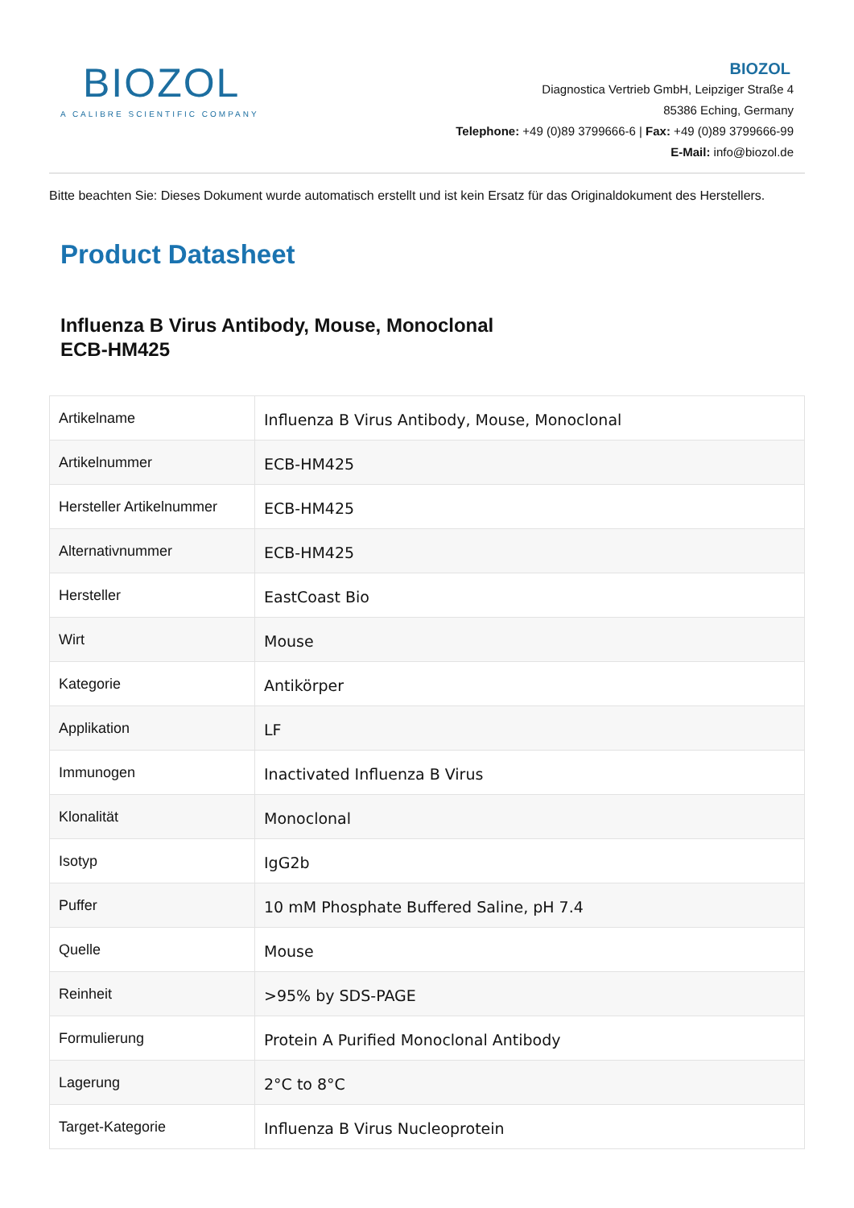BIOZOL
A CALIBRE SCIENTIFIC COMPANY
BIOZOL
Diagnostica Vertrieb GmbH, Leipziger Straße 4
85386 Eching, Germany
Telephone: +49 (0)89 3799666-6 | Fax: +49 (0)89 3799666-99
E-Mail: info@biozol.de
Bitte beachten Sie: Dieses Dokument wurde automatisch erstellt und ist kein Ersatz für das Originaldokument des Herstellers.
Product Datasheet
Influenza B Virus Antibody, Mouse, Monoclonal
ECB-HM425
| Artikelname | Influenza B Virus Antibody, Mouse, Monoclonal |
| Artikelnummer | ECB-HM425 |
| Hersteller Artikelnummer | ECB-HM425 |
| Alternativnummer | ECB-HM425 |
| Hersteller | EastCoast Bio |
| Wirt | Mouse |
| Kategorie | Antikörper |
| Applikation | LF |
| Immunogen | Inactivated Influenza B Virus |
| Klonalität | Monoclonal |
| Isotyp | IgG2b |
| Puffer | 10 mM Phosphate Buffered Saline, pH 7.4 |
| Quelle | Mouse |
| Reinheit | >95% by SDS-PAGE |
| Formulierung | Protein A Purified Monoclonal Antibody |
| Lagerung | 2°C to 8°C |
| Target-Kategorie | Influenza B Virus Nucleoprotein |